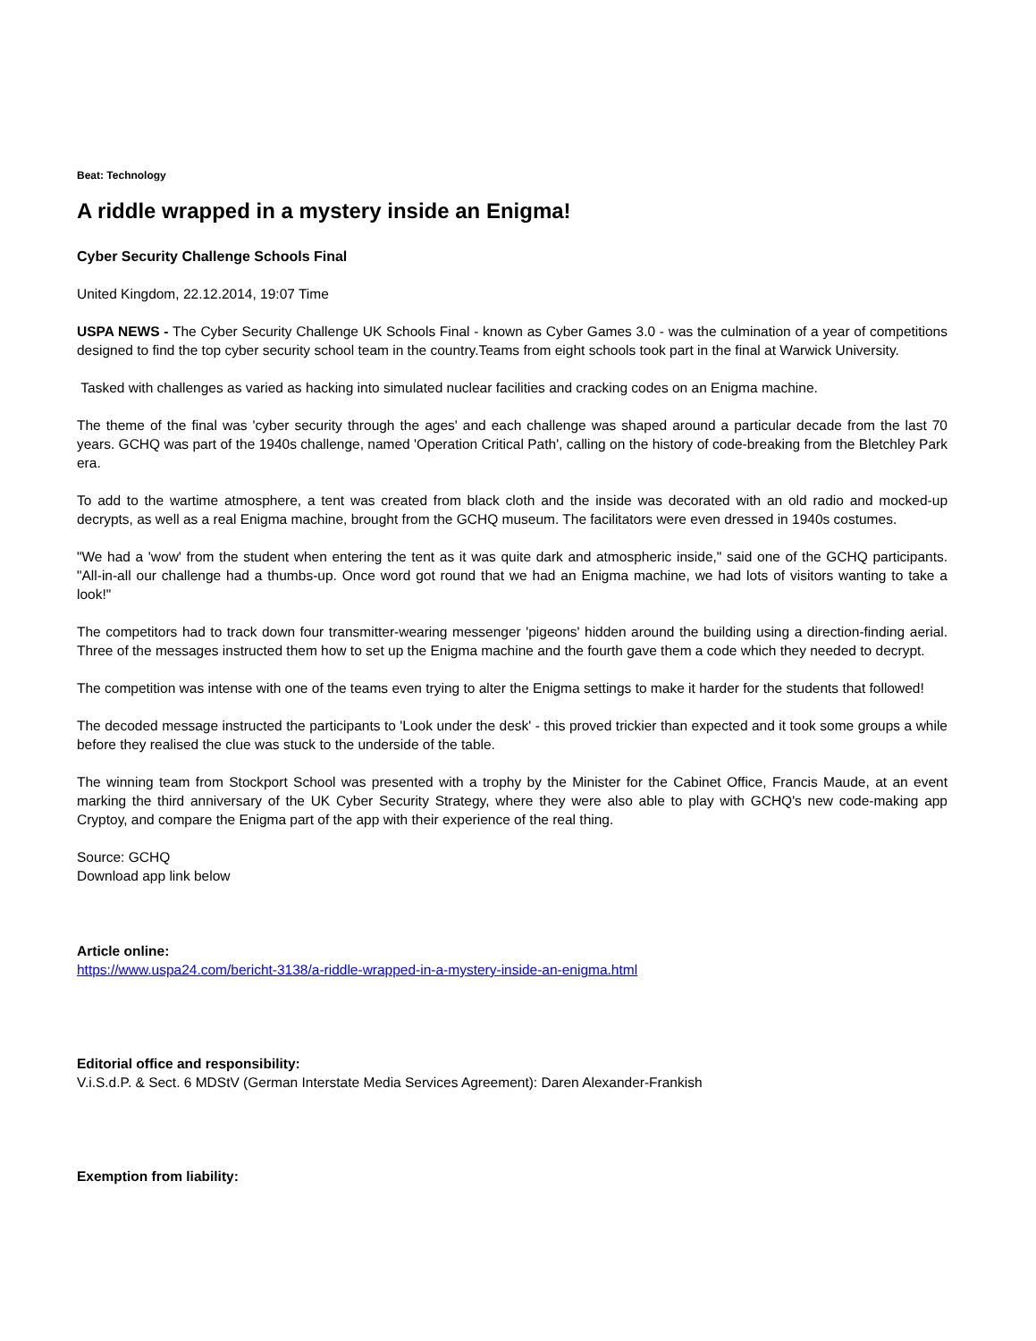Beat: Technology
A riddle wrapped in a mystery inside an Enigma!
Cyber Security Challenge Schools Final
United Kingdom, 22.12.2014, 19:07 Time
USPA NEWS - The Cyber Security Challenge UK Schools Final - known as Cyber Games 3.0 - was the culmination of a year of competitions designed to find the top cyber security school team in the country.Teams from eight schools took part in the final at Warwick University.
Tasked with challenges as varied as hacking into simulated nuclear facilities and cracking codes on an Enigma machine.
The theme of the final was 'cyber security through the ages' and each challenge was shaped around a particular decade from the last 70 years. GCHQ was part of the 1940s challenge, named 'Operation Critical Path', calling on the history of code-breaking from the Bletchley Park era.
To add to the wartime atmosphere, a tent was created from black cloth and the inside was decorated with an old radio and mocked-up decrypts, as well as a real Enigma machine, brought from the GCHQ museum. The facilitators were even dressed in 1940s costumes.
"We had a 'wow' from the student when entering the tent as it was quite dark and atmospheric inside," said one of the GCHQ participants. "All-in-all our challenge had a thumbs-up. Once word got round that we had an Enigma machine, we had lots of visitors wanting to take a look!"
The competitors had to track down four transmitter-wearing messenger 'pigeons' hidden around the building using a direction-finding aerial. Three of the messages instructed them how to set up the Enigma machine and the fourth gave them a code which they needed to decrypt.
The competition was intense with one of the teams even trying to alter the Enigma settings to make it harder for the students that followed!
The decoded message instructed the participants to 'Look under the desk' - this proved trickier than expected and it took some groups a while before they realised the clue was stuck to the underside of the table.
The winning team from Stockport School was presented with a trophy by the Minister for the Cabinet Office, Francis Maude, at an event marking the third anniversary of the UK Cyber Security Strategy, where they were also able to play with GCHQ's new code-making app Cryptoy, and compare the Enigma part of the app with their experience of the real thing.
Source: GCHQ
Download app link below
Article online:
https://www.uspa24.com/bericht-3138/a-riddle-wrapped-in-a-mystery-inside-an-enigma.html
Editorial office and responsibility:
V.i.S.d.P. & Sect. 6 MDStV (German Interstate Media Services Agreement): Daren Alexander-Frankish
Exemption from liability: